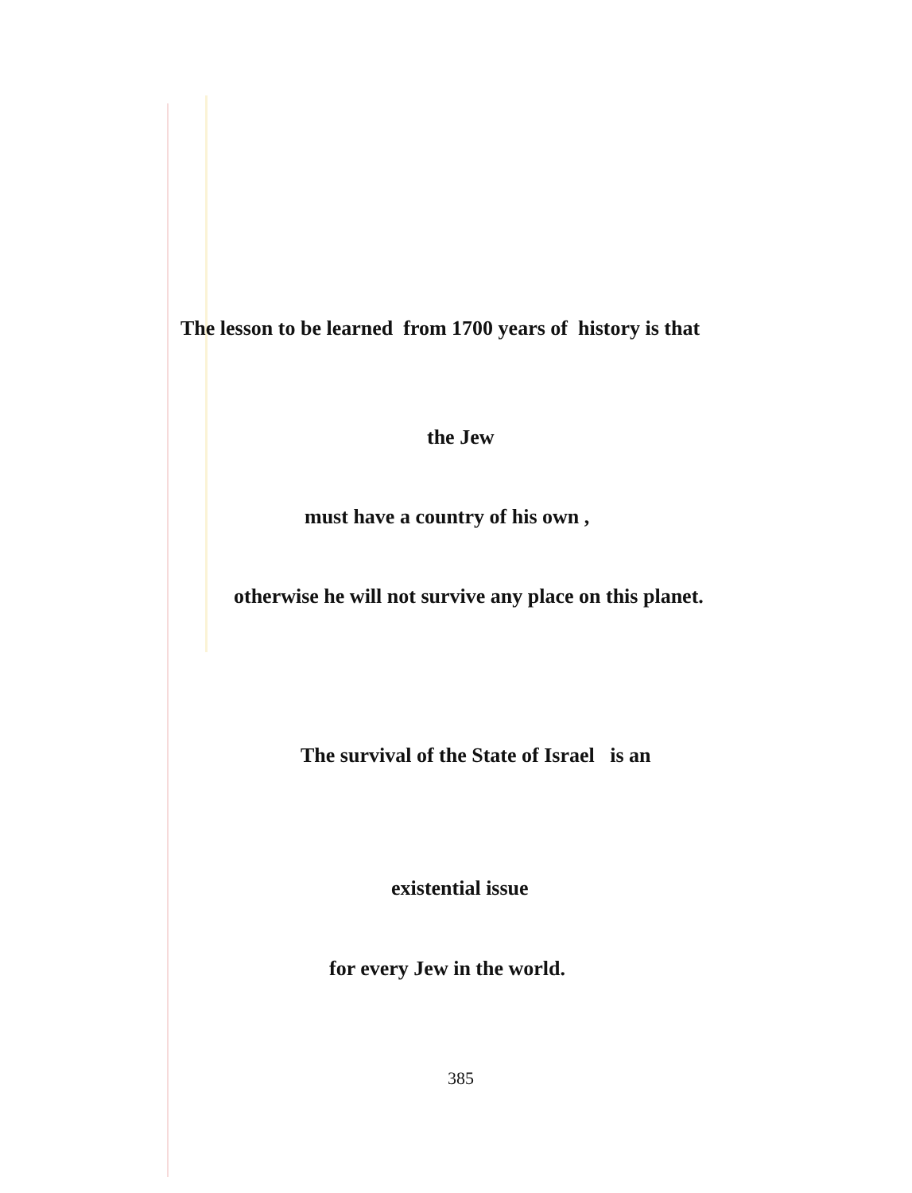The lesson to be learned from 1700 years of history is that
the Jew
must have a country of his own ,
otherwise he will not survive any place on this planet.
The survival of the State of Israel is an
existential issue
for every Jew in the world.
385